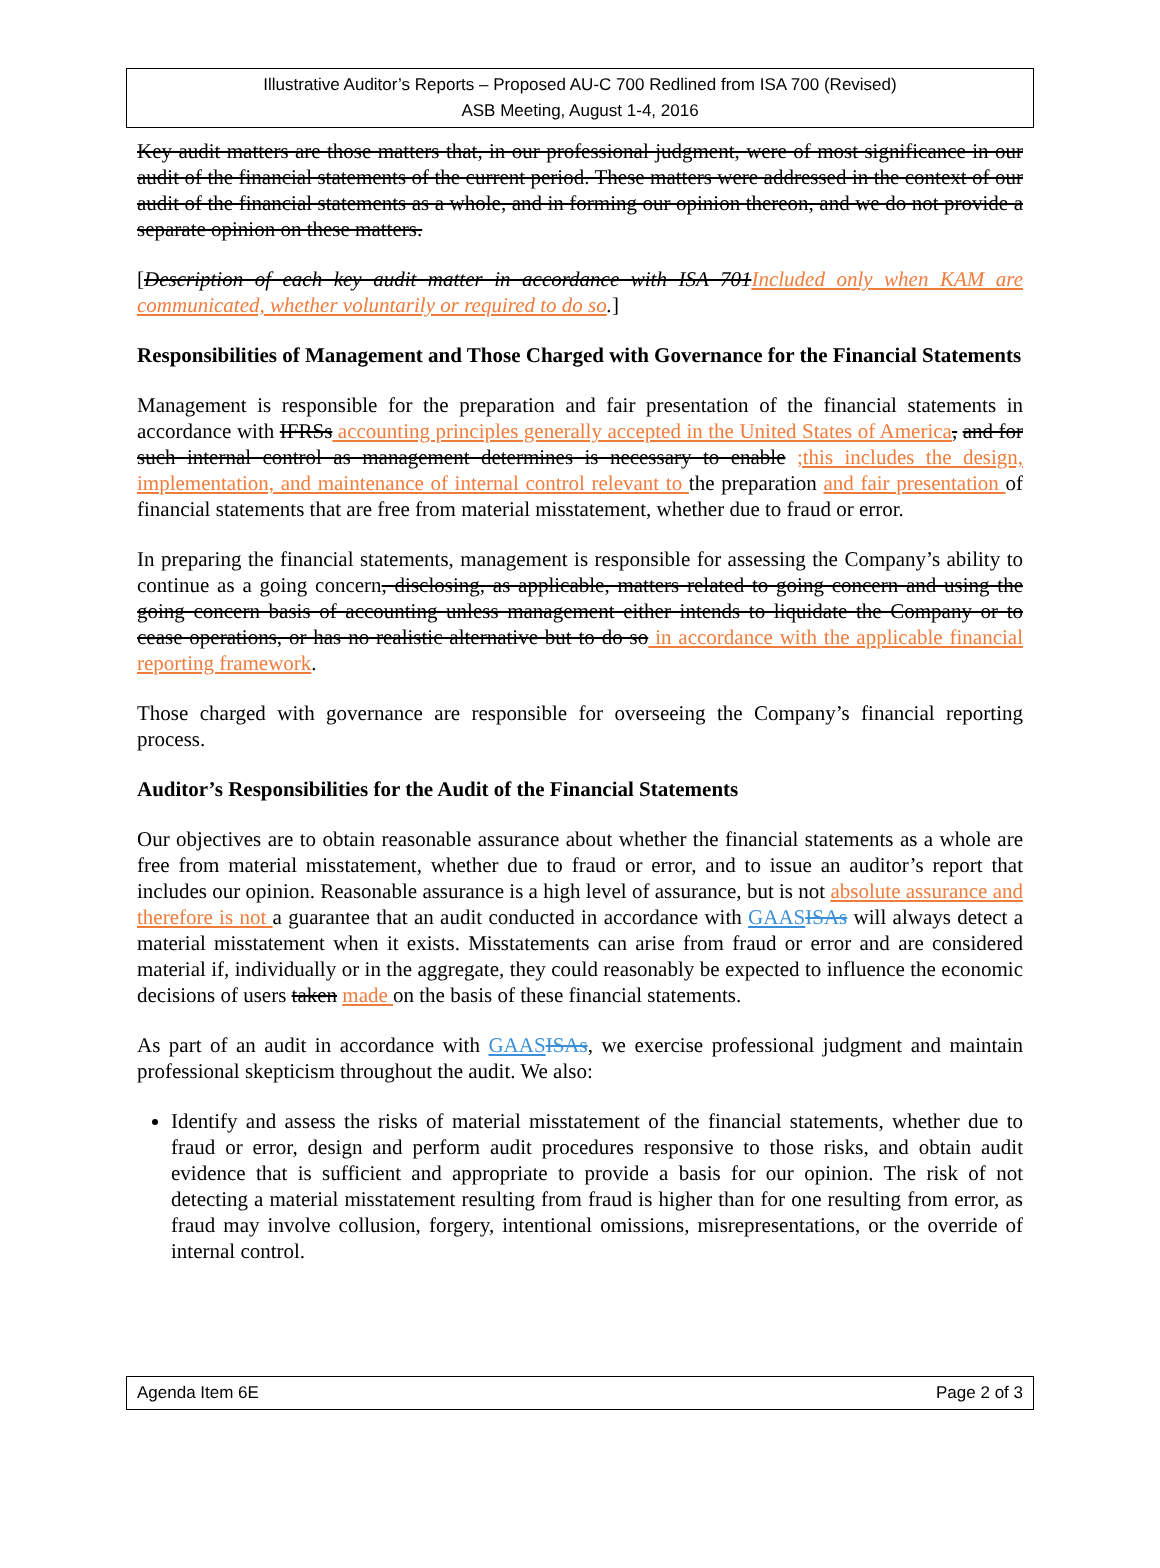Illustrative Auditor’s Reports – Proposed AU-C 700 Redlined from ISA 700 (Revised)
ASB Meeting, August 1-4, 2016
Key audit matters are those matters that, in our professional judgment, were of most significance in our audit of the financial statements of the current period. These matters were addressed in the context of our audit of the financial statements as a whole, and in forming our opinion thereon, and we do not provide a separate opinion on these matters.
[Description of each key audit matter in accordance with ISA 701Included only when KAM are communicated, whether voluntarily or required to do so.]
Responsibilities of Management and Those Charged with Governance for the Financial Statements
Management is responsible for the preparation and fair presentation of the financial statements in accordance with IFRSs accounting principles generally accepted in the United States of America, and for such internal control as management determines is necessary to enable ;this includes the design, implementation, and maintenance of internal control relevant to the preparation and fair presentation of financial statements that are free from material misstatement, whether due to fraud or error.
In preparing the financial statements, management is responsible for assessing the Company’s ability to continue as a going concern, disclosing, as applicable, matters related to going concern and using the going concern basis of accounting unless management either intends to liquidate the Company or to cease operations, or has no realistic alternative but to do so in accordance with the applicable financial reporting framework.
Those charged with governance are responsible for overseeing the Company’s financial reporting process.
Auditor’s Responsibilities for the Audit of the Financial Statements
Our objectives are to obtain reasonable assurance about whether the financial statements as a whole are free from material misstatement, whether due to fraud or error, and to issue an auditor’s report that includes our opinion. Reasonable assurance is a high level of assurance, but is not absolute assurance and therefore is not a guarantee that an audit conducted in accordance with GAAS ISAs will always detect a material misstatement when it exists. Misstatements can arise from fraud or error and are considered material if, individually or in the aggregate, they could reasonably be expected to influence the economic decisions of users taken made on the basis of these financial statements.
As part of an audit in accordance with GAAS ISAs, we exercise professional judgment and maintain professional skepticism throughout the audit. We also:
Identify and assess the risks of material misstatement of the financial statements, whether due to fraud or error, design and perform audit procedures responsive to those risks, and obtain audit evidence that is sufficient and appropriate to provide a basis for our opinion. The risk of not detecting a material misstatement resulting from fraud is higher than for one resulting from error, as fraud may involve collusion, forgery, intentional omissions, misrepresentations, or the override of internal control.
Agenda Item 6E Page 2 of 3